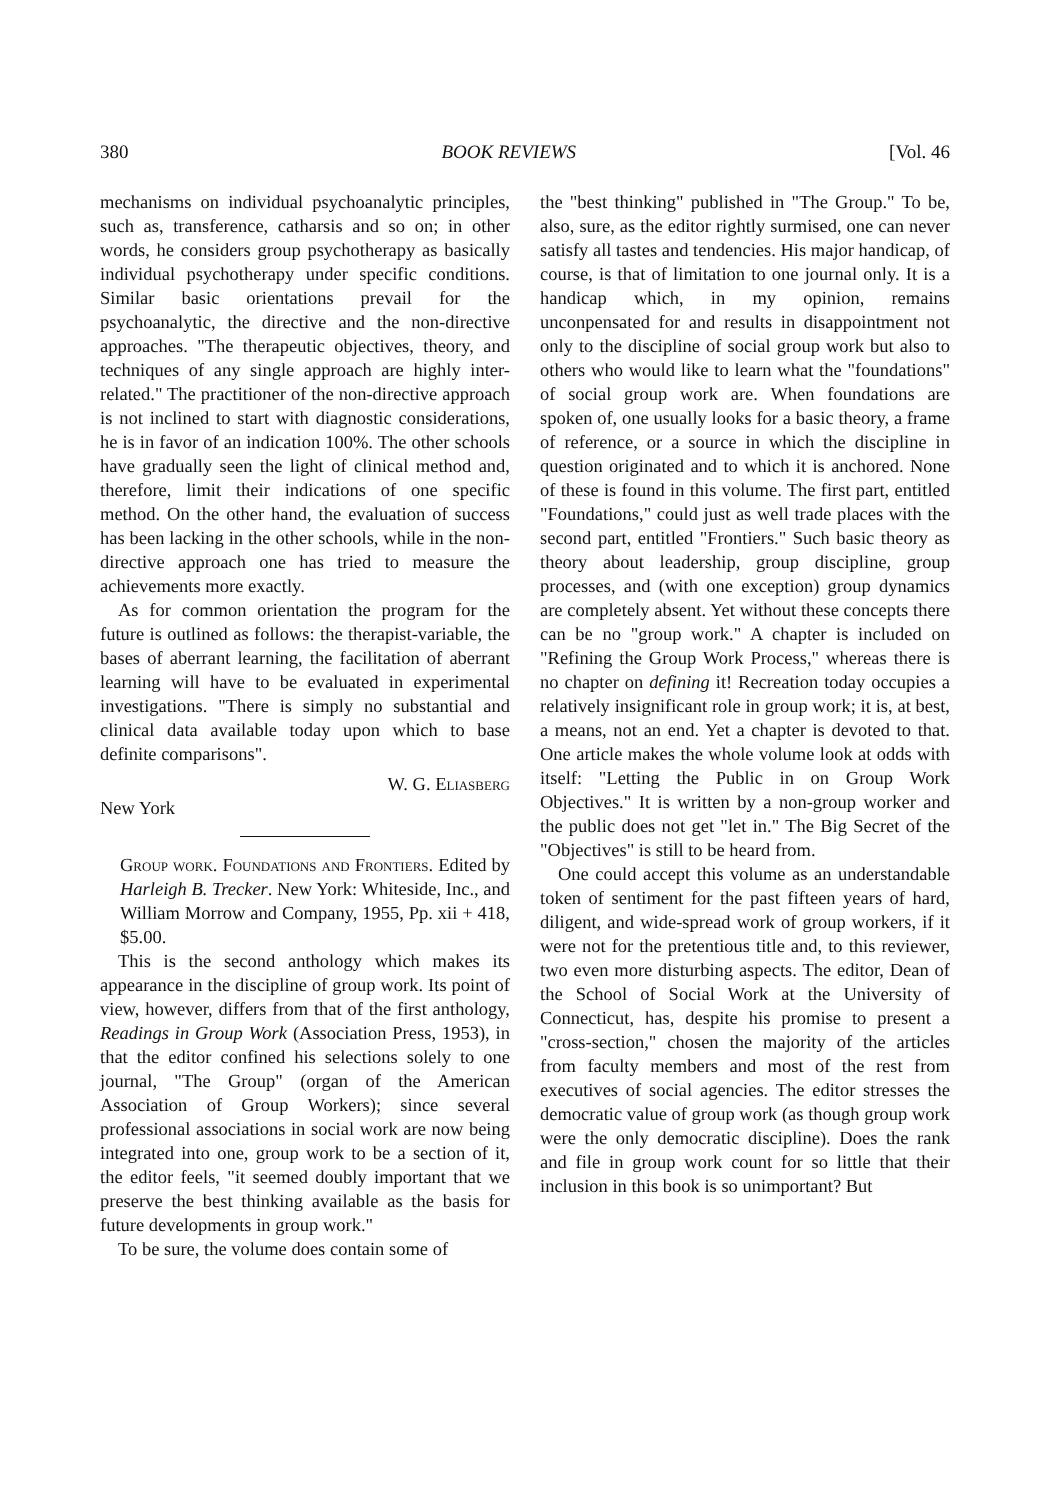380 BOOK REVIEWS [Vol. 46
mechanisms on individual psychoanalytic principles, such as, transference, catharsis and so on; in other words, he considers group psychotherapy as basically individual psychotherapy under specific conditions. Similar basic orientations prevail for the psychoanalytic, the directive and the non-directive approaches. "The therapeutic objectives, theory, and techniques of any single approach are highly inter-related." The practitioner of the non-directive approach is not inclined to start with diagnostic considerations, he is in favor of an indication 100%. The other schools have gradually seen the light of clinical method and, therefore, limit their indications of one specific method. On the other hand, the evaluation of success has been lacking in the other schools, while in the non-directive approach one has tried to measure the achievements more exactly.
As for common orientation the program for the future is outlined as follows: the therapist-variable, the bases of aberrant learning, the facilitation of aberrant learning will have to be evaluated in experimental investigations. "There is simply no substantial and clinical data available today upon which to base definite comparisons".
W. G. Eliasberg
New York
Group work. Foundations and Frontiers. Edited by Harleigh B. Trecker. New York: Whiteside, Inc., and William Morrow and Company, 1955, Pp. xii + 418, $5.00.
This is the second anthology which makes its appearance in the discipline of group work. Its point of view, however, differs from that of the first anthology, Readings in Group Work (Association Press, 1953), in that the editor confined his selections solely to one journal, "The Group" (organ of the American Association of Group Workers); since several professional associations in social work are now being integrated into one, group work to be a section of it, the editor feels, "it seemed doubly important that we preserve the best thinking available as the basis for future developments in group work."
To be sure, the volume does contain some of
the "best thinking" published in "The Group." To be, also, sure, as the editor rightly surmised, one can never satisfy all tastes and tendencies. His major handicap, of course, is that of limitation to one journal only. It is a handicap which, in my opinion, remains unconpensated for and results in disappointment not only to the discipline of social group work but also to others who would like to learn what the "foundations" of social group work are. When foundations are spoken of, one usually looks for a basic theory, a frame of reference, or a source in which the discipline in question originated and to which it is anchored. None of these is found in this volume. The first part, entitled "Foundations," could just as well trade places with the second part, entitled "Frontiers." Such basic theory as theory about leadership, group discipline, group processes, and (with one exception) group dynamics are completely absent. Yet without these concepts there can be no "group work." A chapter is included on "Refining the Group Work Process," whereas there is no chapter on defining it! Recreation today occupies a relatively insignificant role in group work; it is, at best, a means, not an end. Yet a chapter is devoted to that. One article makes the whole volume look at odds with itself: "Letting the Public in on Group Work Objectives." It is written by a non-group worker and the public does not get "let in." The Big Secret of the "Objectives" is still to be heard from.
One could accept this volume as an understandable token of sentiment for the past fifteen years of hard, diligent, and wide-spread work of group workers, if it were not for the pretentious title and, to this reviewer, two even more disturbing aspects. The editor, Dean of the School of Social Work at the University of Connecticut, has, despite his promise to present a "cross-section," chosen the majority of the articles from faculty members and most of the rest from executives of social agencies. The editor stresses the democratic value of group work (as though group work were the only democratic discipline). Does the rank and file in group work count for so little that their inclusion in this book is so unimportant? But